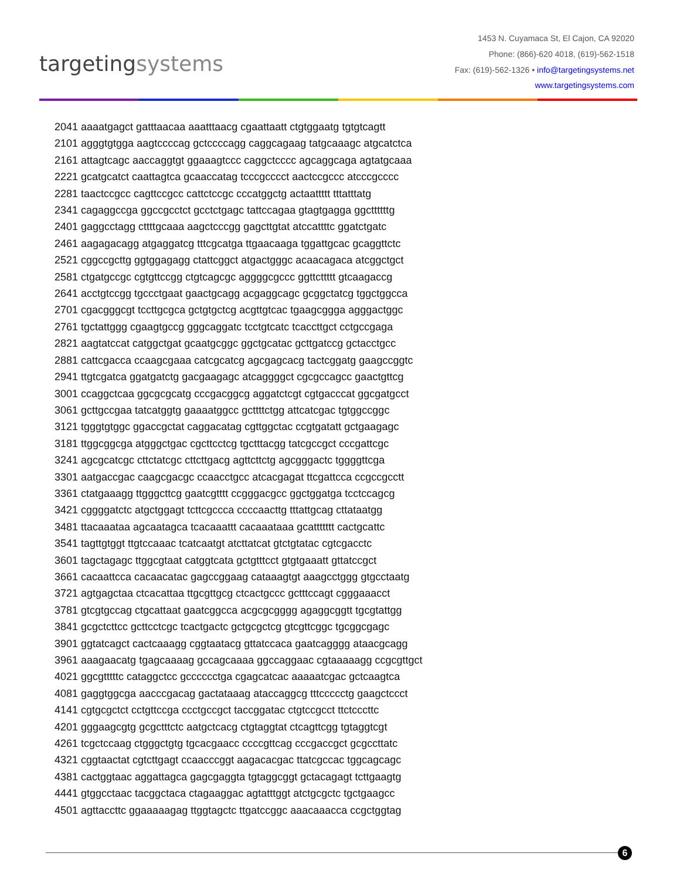targetingsystems
1453 N. Cuyamaca St, El Cajon, CA 92020
Phone: (866)-620 4018, (619)-562-1518
Fax: (619)-562-1326 • info@targetingsystems.net
www.targetingsystems.com
2041 aaaatgagct gatttaacaa aaatttaacg cgaattaatt ctgtggaatg tgtgtcagtt
2101 agggtgtgga aagtccccag gctccccagg caggcagaag tatgcaaagc atgcatctca
2161 attagtcagc aaccaggtgt ggaaagtccc caggctcccc agcaggcaga agtatgcaaa
2221 gcatgcatct caattagtca gcaaccatag tcccgcccct aactccgccc atcccgcccc
2281 taactccgcc cagttccgcc cattctccgc cccatggctg actaattttt tttatttatg
2341 cagaggccga ggccgcctct gcctctgagc tattccagaa gtagtgagga ggcttttttg
2401 gaggcctagg cttttgcaaa aagctcccgg gagcttgtat atccattttc ggatctgatc
2461 aagagacagg atgaggatcg tttcgcatga ttgaacaaga tggattgcac gcaggttctc
2521 cggccgcttg ggtggagagg ctattcggct atgactgggc acaacagaca atcggctgct
2581 ctgatgccgc cgtgttccgg ctgtcagcgc aggggcgccc ggttcttttt gtcaagaccg
2641 acctgtccgg tgccctgaat gaactgcagg acgaggcagc gcggctatcg tggctggcca
2701 cgacgggcgt tccttgcgca gctgtgctcg acgttgtcac tgaagcggga agggactggc
2761 tgctattggg cgaagtgccg gggcaggatc tcctgtcatc tcaccttgct cctgccgaga
2821 aagtatccat catggctgat gcaatgcggc ggctgcatac gcttgatccg gctacctgcc
2881 cattcgacca ccaagcgaaa catcgcatcg agcgagcacg tactcggatg gaagccggtc
2941 ttgtcgatca ggatgatctg gacgaagagc atcaggggct cgcgccagcc gaactgttcg
3001 ccaggctcaa ggcgcgcatg cccgacggcg aggatctcgt cgtgacccat ggcgatgcct
3061 gcttgccgaa tatcatggtg gaaaatggcc gcttttctgg attcatcgac tgtggccggc
3121 tgggtgtggc ggaccgctat caggacatag cgttggctac ccgtgatatt gctgaagagc
3181 ttggcggcga atgggctgac cgcttcctcg tgctttacgg tatcgccgct cccgattcgc
3241 agcgcatcgc cttctatcgc cttcttgacg agttcttctg agcgggactc tggggttcga
3301 aatgaccgac caagcgacgc ccaacctgcc atcacgagat ttcgattcca ccgccgcctt
3361 ctatgaaagg ttgggcttcg gaatcgtttt ccgggacgcc ggctggatga tcctccagcg
3421 cggggatctc atgctggagt tcttcgccca ccccaacttg tttattgcag cttataatgg
3481 ttacaaataa agcaatagca tcacaaattt cacaaataaa gcattttttt cactgcattc
3541 tagttgtggt ttgtccaaac tcatcaatgt atcttatcat gtctgtatac cgtcgacctc
3601 tagctagagc ttggcgtaat catggtcata gctgtttcct gtgtgaaatt gttatccgct
3661 cacaattcca cacaacatac gagccggaag cataaagtgt aaagcctggg gtgcctaatg
3721 agtgagctaa ctcacattaa ttgcgttgcg ctcactgccc gctttccagt cgggaaacct
3781 gtcgtgccag ctgcattaat gaatcggcca acgcgcgggg agaggcggtt tgcgtattgg
3841 gcgctcttcc gcttcctcgc tcactgactc gctgcgctcg gtcgttcggc tgcggcgagc
3901 ggtatcagct cactcaaagg cggtaatacg gttatccaca gaatcagggg ataacgcagg
3961 aaagaacatg tgagcaaaag gccagcaaaa ggccaggaac cgtaaaaagg ccgcgttgct
4021 ggcgtttttc cataggctcc gcccccctga cgagcatcac aaaaatcgac gctcaagtca
4081 gaggtggcga aacccgacag gactataaag ataccaggcg tttccccctg gaagctccct
4141 cgtgcgctct cctgttccga ccctgccgct taccggatac ctgtccgcct ttctcccttc
4201 gggaagcgtg gcgctttctc aatgctcacg ctgtaggtat ctcagttcgg tgtaggtcgt
4261 tcgctccaag ctgggctgtg tgcacgaacc ccccgttcag cccgaccgct gcgccttatc
4321 cggtaactat cgtcttgagt ccaacccggt aagacacgac ttatcgccac tggcagcagc
4381 cactggtaac aggattagca gagcgaggta tgtaggcggt gctacagagt tcttgaagtg
4441 gtggcctaac tacggctaca ctagaaggac agtatttggt atctgcgctc tgctgaagcc
4501 agttaccttc ggaaaaagag ttggtagctc ttgatccggc aaacaaacca ccgctggtag
6